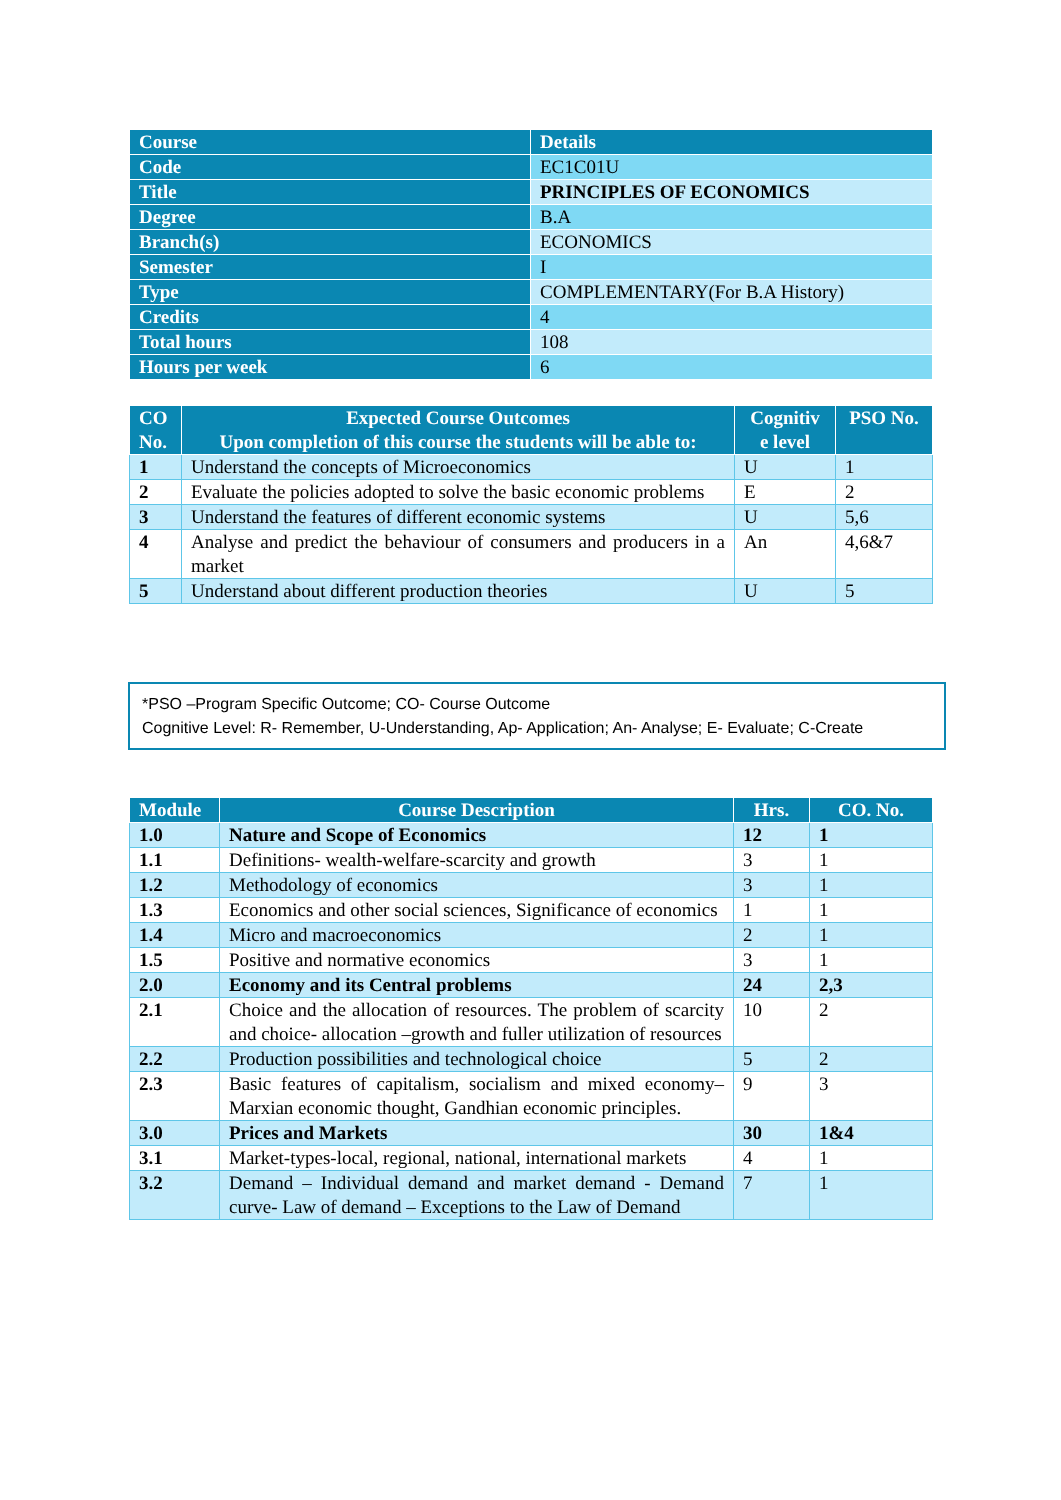| Course | Details |
| --- | --- |
| Code | EC1C01U |
| Title | PRINCIPLES OF ECONOMICS |
| Degree | B.A |
| Branch(s) | ECONOMICS |
| Semester | I |
| Type | COMPLEMENTARY(For B.A History) |
| Credits | 4 |
| Total hours | 108 |
| Hours per week | 6 |
| CO No. | Expected Course Outcomes Upon completion of this course the students will be able to: | Cognitiv e level | PSO No. |
| --- | --- | --- | --- |
| 1 | Understand the concepts of Microeconomics | U | 1 |
| 2 | Evaluate the policies adopted to solve the basic economic problems | E | 2 |
| 3 | Understand the features of different economic systems | U | 5,6 |
| 4 | Analyse and predict the behaviour of consumers and producers in a market | An | 4,6&7 |
| 5 | Understand about different production theories | U | 5 |
*PSO –Program Specific Outcome; CO- Course Outcome
Cognitive Level: R- Remember, U-Understanding, Ap- Application; An- Analyse; E- Evaluate; C-Create
| Module | Course Description | Hrs. | CO. No. |
| --- | --- | --- | --- |
| 1.0 | Nature and Scope of Economics | 12 | 1 |
| 1.1 | Definitions- wealth-welfare-scarcity and growth | 3 | 1 |
| 1.2 | Methodology of economics | 3 | 1 |
| 1.3 | Economics and other social sciences, Significance of economics | 1 | 1 |
| 1.4 | Micro and macroeconomics | 2 | 1 |
| 1.5 | Positive and normative economics | 3 | 1 |
| 2.0 | Economy and its Central problems | 24 | 2,3 |
| 2.1 | Choice and the allocation of resources. The problem of scarcity and choice- allocation –growth and fuller utilization of resources | 10 | 2 |
| 2.2 | Production possibilities and technological choice | 5 | 2 |
| 2.3 | Basic features of capitalism, socialism and mixed economy– Marxian economic thought, Gandhian economic principles. | 9 | 3 |
| 3.0 | Prices and Markets | 30 | 1&4 |
| 3.1 | Market-types-local, regional, national, international markets | 4 | 1 |
| 3.2 | Demand – Individual demand and market demand - Demand curve- Law of demand – Exceptions to the Law of Demand | 7 | 1 |